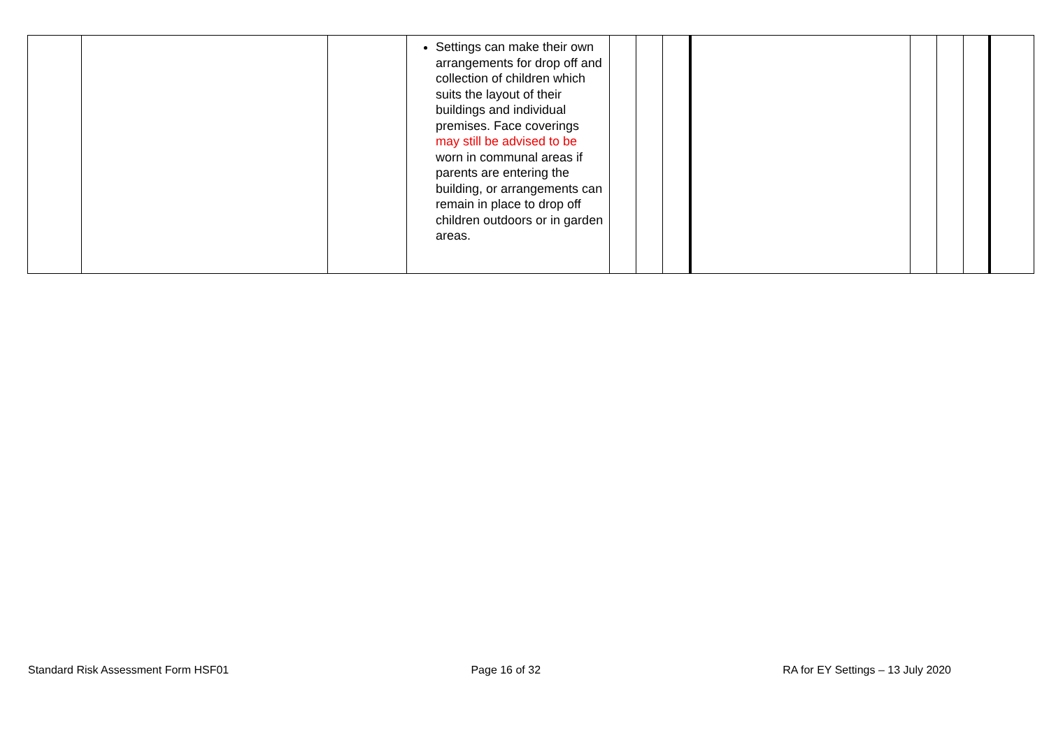| | | | Settings can make their own arrangements for drop off and collection of children which suits the layout of their buildings and individual premises. Face coverings may still be advised to be worn in communal areas if parents are entering the building, or arrangements can remain in place to drop off children outdoors or in garden areas. | | | | | | | | |
Standard Risk Assessment Form HSF01 Page 16 of 32 RA for EY Settings – 13 July 2020